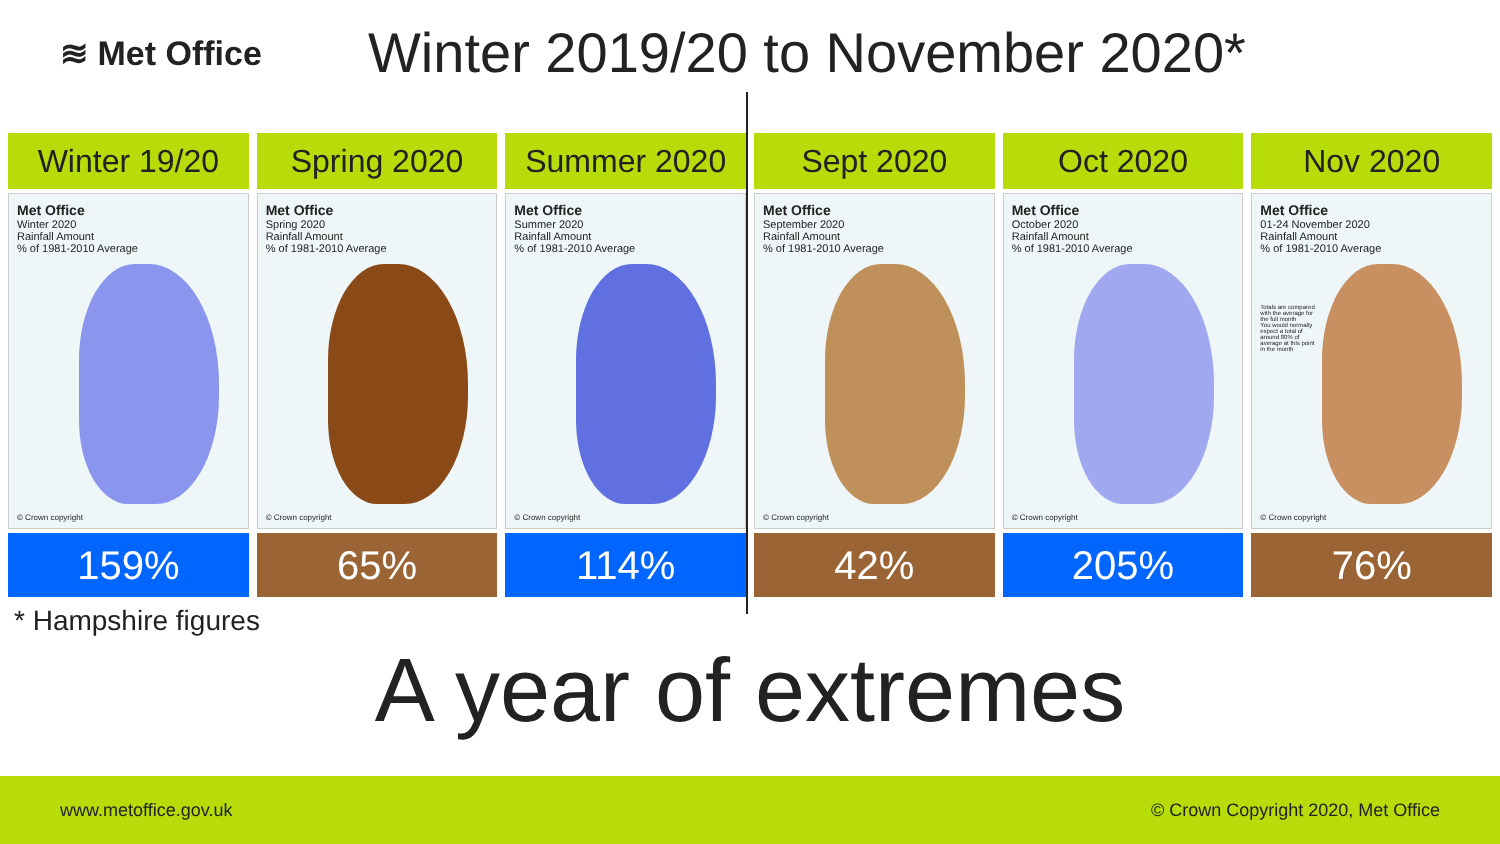≋ Met Office
Winter 2019/20 to November 2020*
Winter 19/20
Met Office
Winter 2020
Rainfall Amount
% of 1981-2010 Average
© Crown copyright
159%
Spring 2020
Met Office
Spring 2020
Rainfall Amount
% of 1981-2010 Average
© Crown copyright
65%
Summer 2020
Met Office
Summer 2020
Rainfall Amount
% of 1981-2010 Average
© Crown copyright
114%
Sept 2020
Met Office
September 2020
Rainfall Amount
% of 1981-2010 Average
© Crown copyright
42%
Oct 2020
Met Office
October 2020
Rainfall Amount
% of 1981-2010 Average
© Crown copyright
205%
Nov 2020
Met Office
01-24 November 2020
Rainfall Amount
% of 1981-2010 Average
Totals are compared with the average for the full month
You would normally expect a total of around 80% of average at this point in the month
© Crown copyright
76%
* Hampshire figures
A year of extremes
www.metoffice.gov.uk © Crown Copyright 2020, Met Office